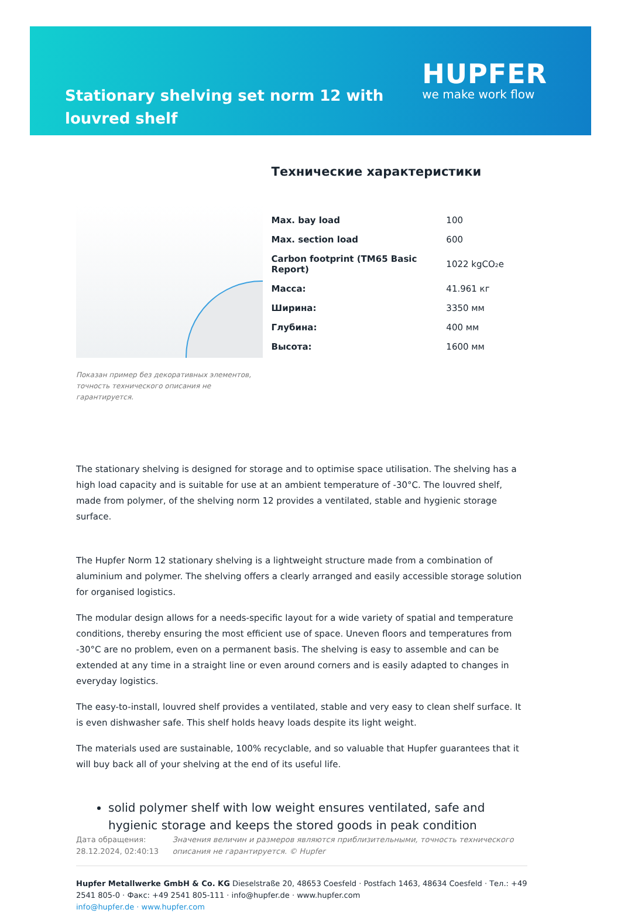Stationary shelving set norm 12 with louvred shelf
HUPFER
we make work flow
Показан пример без декоративных элементов, точность технического описания не гарантируется.
Технические характеристики
| Max. bay load | 100 |
| Max. section load | 600 |
| Carbon footprint (TM65 Basic Report) | 1022 kgCO₂e |
| Масса: | 41.961 кг |
| Ширина: | 3350 мм |
| Глубина: | 400 мм |
| Высота: | 1600 мм |
The stationary shelving is designed for storage and to optimise space utilisation. The shelving has a high load capacity and is suitable for use at an ambient temperature of -30°C. The louvred shelf, made from polymer, of the shelving norm 12 provides a ventilated, stable and hygienic storage surface.
The Hupfer Norm 12 stationary shelving is a lightweight structure made from a combination of aluminium and polymer. The shelving offers a clearly arranged and easily accessible storage solution for organised logistics.
The modular design allows for a needs-specific layout for a wide variety of spatial and temperature conditions, thereby ensuring the most efficient use of space. Uneven floors and temperatures from -30°C are no problem, even on a permanent basis. The shelving is easy to assemble and can be extended at any time in a straight line or even around corners and is easily adapted to changes in everyday logistics.
The easy-to-install, louvred shelf provides a ventilated, stable and very easy to clean shelf surface. It is even dishwasher safe. This shelf holds heavy loads despite its light weight.
The materials used are sustainable, 100% recyclable, and so valuable that Hupfer guarantees that it will buy back all of your shelving at the end of its useful life.
solid polymer shelf with low weight ensures ventilated, safe and hygienic storage and keeps the stored goods in peak condition
Дата обращения: 28.12.2024, 02:40:13
Значения величин и размеров являются приблизительными, точность технического описания не гарантируется. © Hupfer
Hupfer Metallwerke GmbH & Co. KG Dieselstraße 20, 48653 Coesfeld · Postfach 1463, 48634 Coesfeld · Тел.: +49 2541 805-0 · Факс: +49 2541 805-111 · info@hupfer.de · www.hupfer.com
info@hupfer.de · www.hupfer.com